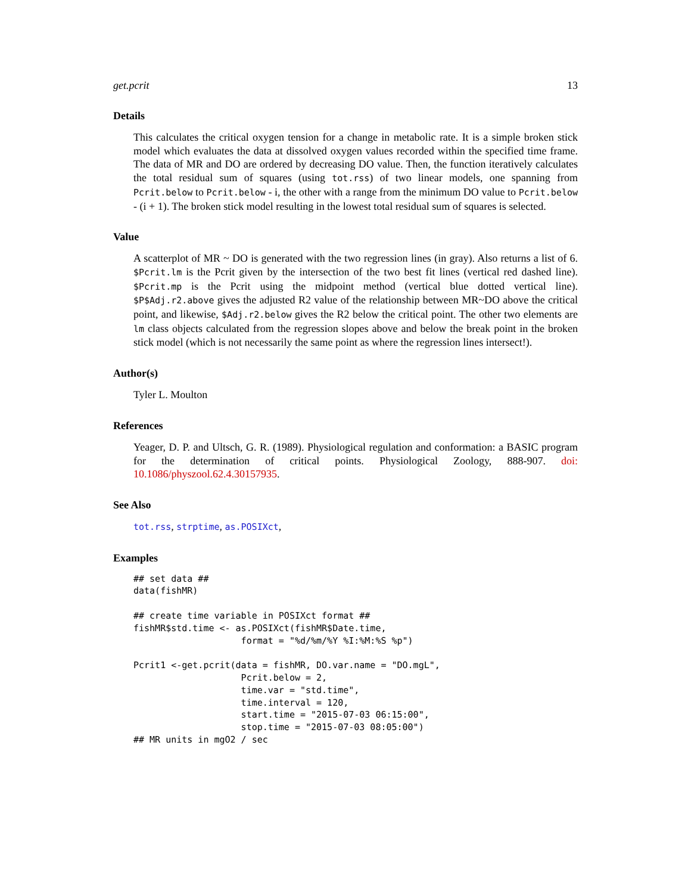get.pcrit 13
Details
This calculates the critical oxygen tension for a change in metabolic rate. It is a simple broken stick model which evaluates the data at dissolved oxygen values recorded within the specified time frame. The data of MR and DO are ordered by decreasing DO value. Then, the function iteratively calculates the total residual sum of squares (using tot.rss) of two linear models, one spanning from Pcrit.below to Pcrit.below - i, the other with a range from the minimum DO value to Pcrit.below - (i + 1). The broken stick model resulting in the lowest total residual sum of squares is selected.
Value
A scatterplot of MR ~ DO is generated with the two regression lines (in gray). Also returns a list of 6. $Pcrit.lm is the Pcrit given by the intersection of the two best fit lines (vertical red dashed line). $Pcrit.mp is the Pcrit using the midpoint method (vertical blue dotted vertical line). $P$Adj.r2.above gives the adjusted R2 value of the relationship between MR~DO above the critical point, and likewise, $Adj.r2.below gives the R2 below the critical point. The other two elements are lm class objects calculated from the regression slopes above and below the break point in the broken stick model (which is not necessarily the same point as where the regression lines intersect!).
Author(s)
Tyler L. Moulton
References
Yeager, D. P. and Ultsch, G. R. (1989). Physiological regulation and conformation: a BASIC program for the determination of critical points. Physiological Zoology, 888-907. doi: 10.1086/physzool.62.4.30157935.
See Also
tot.rss, strptime, as.POSIXct,
Examples
## set data ##
data(fishMR)

## create time variable in POSIXct format ##
fishMR$std.time <- as.POSIXct(fishMR$Date.time,
                    format = "%d/%m/%Y %I:%M:%S %p")

Pcrit1 <-get.pcrit(data = fishMR, DO.var.name = "DO.mgL",
                    Pcrit.below = 2,
                    time.var = "std.time",
                    time.interval = 120,
                    start.time = "2015-07-03 06:15:00",
                    stop.time = "2015-07-03 08:05:00")
## MR units in mgO2 / sec